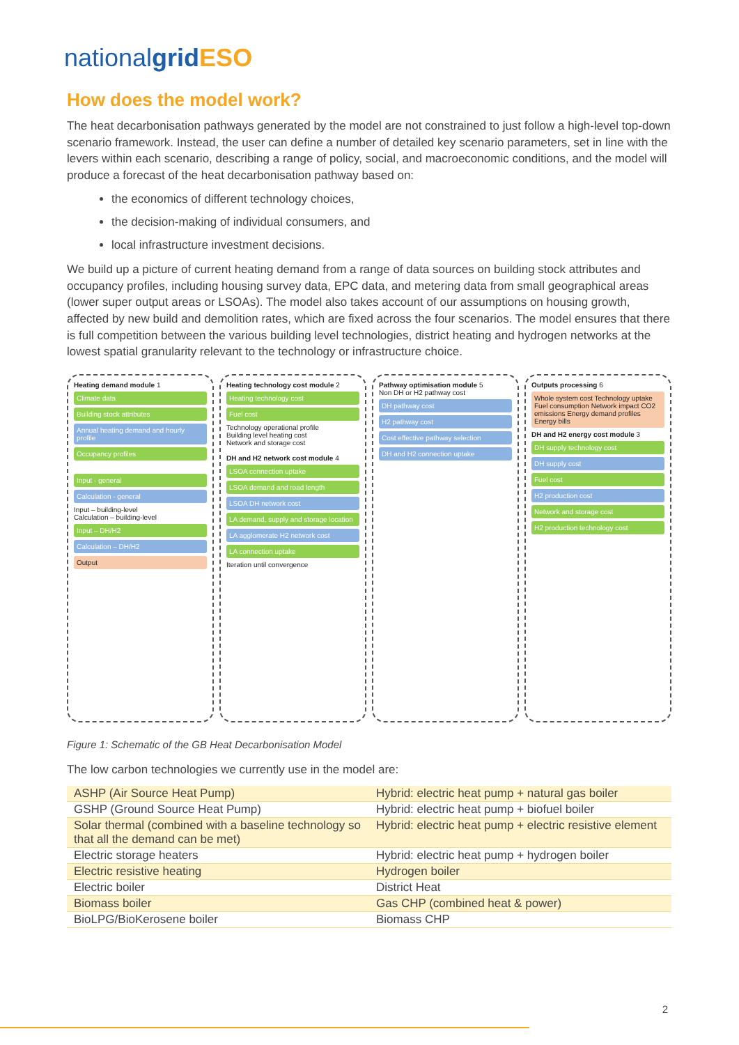nationalgrid ESO
How does the model work?
The heat decarbonisation pathways generated by the model are not constrained to just follow a high-level top-down scenario framework. Instead, the user can define a number of detailed key scenario parameters, set in line with the levers within each scenario, describing a range of policy, social, and macroeconomic conditions, and the model will produce a forecast of the heat decarbonisation pathway based on:
the economics of different technology choices,
the decision-making of individual consumers, and
local infrastructure investment decisions.
We build up a picture of current heating demand from a range of data sources on building stock attributes and occupancy profiles, including housing survey data, EPC data, and metering data from small geographical areas (lower super output areas or LSOAs). The model also takes account of our assumptions on housing growth, affected by new build and demolition rates, which are fixed across the four scenarios. The model ensures that there is full competition between the various building level technologies, district heating and hydrogen networks at the lowest spatial granularity relevant to the technology or infrastructure choice.
Heating demand module 1
Climate data
Building stock attributes
Annual heating demand and hourly profile
Occupancy profiles
Input - general
Calculation - general
Input – building-level
Calculation – building-level
Input – DH/H2
Calculation – DH/H2
Output
Heating technology cost module 2
Heating technology cost
Fuel cost
Technology operational profile
Building level heating cost
Network and storage cost
DH and H2 network cost module 4
LSOA connection uptake
LSOA demand and road length
LSOA DH network cost
LA demand, supply and storage location
LA agglomerate H2 network cost
LA connection uptake
Iteration until convergence
Pathway optimisation module 5
Non DH or H2 pathway cost
DH pathway cost
H2 pathway cost
Cost effective pathway selection
DH and H2 connection uptake
Outputs processing 6
Whole system cost Technology uptake Fuel consumption Network impact CO2 emissions Energy demand profiles Energy bills
DH and H2 energy cost module 3
DH supply technology cost
DH supply cost
Fuel cost
H2 production cost
Network and storage cost
H2 production technology cost
Figure 1: Schematic of the GB Heat Decarbonisation Model
The low carbon technologies we currently use in the model are:
| ASHP (Air Source Heat Pump) | Hybrid: electric heat pump + natural gas boiler |
| GSHP (Ground Source Heat Pump) | Hybrid: electric heat pump + biofuel boiler |
| Solar thermal (combined with a baseline technology so that all the demand can be met) | Hybrid: electric heat pump + electric resistive element |
| Electric storage heaters | Hybrid: electric heat pump + hydrogen boiler |
| Electric resistive heating | Hydrogen boiler |
| Electric boiler | District Heat |
| Biomass boiler | Gas CHP (combined heat & power) |
| BioLPG/BioKerosene boiler | Biomass CHP |
2